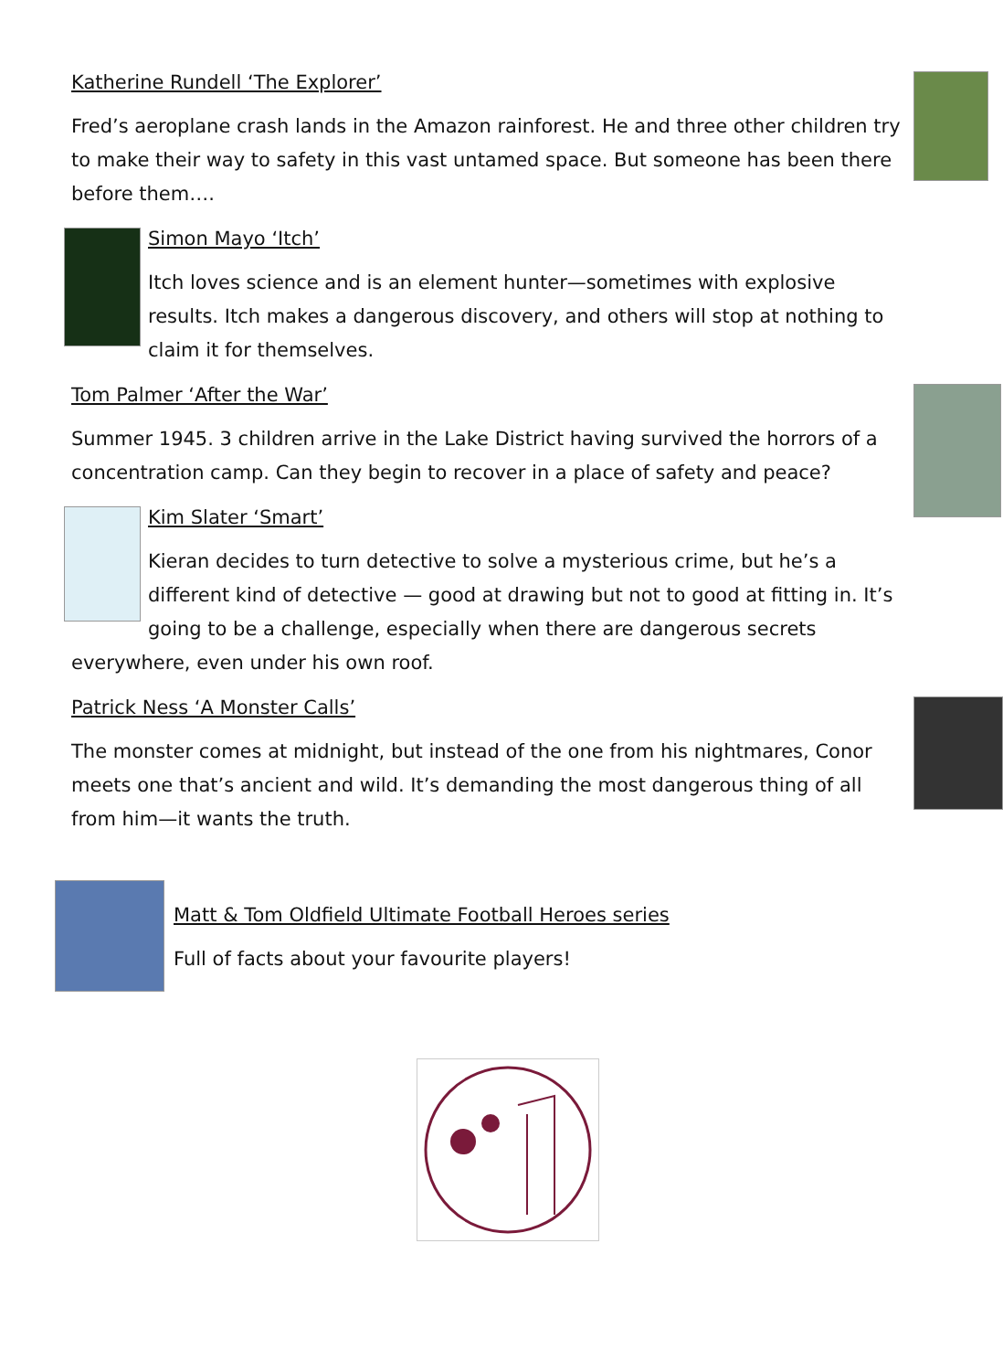Katherine Rundell ‘The Explorer’
Fred’s aeroplane crash lands in the Amazon rainforest. He and three other children try to make their way to safety in this vast untamed space. But someone has been there before them….
Simon Mayo ‘Itch’
Itch loves science and is an element hunter—sometimes with explosive results. Itch makes a dangerous discovery, and others will stop at nothing to claim it for themselves.
Tom Palmer ‘After the War’
Summer 1945. 3 children arrive in the Lake District having survived the horrors of a concentration camp. Can they begin to recover in a place of safety and peace?
Kim Slater ‘Smart’
Kieran decides to turn detective to solve a mysterious crime, but he’s a different kind of detective — good at drawing but not to good at fitting in. It’s going to be a challenge, especially when there are dangerous secrets everywhere, even under his own roof.
Patrick Ness ‘A Monster Calls’
The monster comes at midnight, but instead of the one from his nightmares, Conor meets one that’s ancient and wild. It’s demanding the most dangerous thing of all from him—it wants the truth.
Matt & Tom Oldfield Ultimate Football Heroes series
Full of facts about your favourite players!